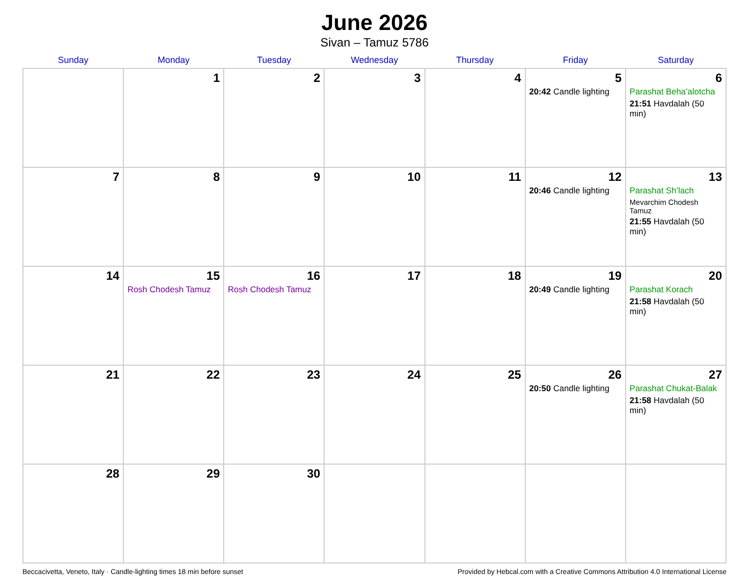June 2026
Sivan – Tamuz 5786
| Sunday | Monday | Tuesday | Wednesday | Thursday | Friday | Saturday |
| --- | --- | --- | --- | --- | --- | --- |
| | 1 | 2 | 3 | 4 | 5 20:42 Candle lighting | 6 Parashat Beha’alotcha 21:51 Havdalah (50 min) |
| 7 | 8 | 9 | 10 | 11 | 12 20:46 Candle lighting | 13 Parashat Sh’lach Mevarchim Chodesh Tamuz 21:55 Havdalah (50 min) |
| 14 | 15 Rosh Chodesh Tamuz | 16 Rosh Chodesh Tamuz | 17 | 18 | 19 20:49 Candle lighting | 20 Parashat Korach 21:58 Havdalah (50 min) |
| 21 | 22 | 23 | 24 | 25 | 26 20:50 Candle lighting | 27 Parashat Chukat-Balak 21:58 Havdalah (50 min) |
| 28 | 29 | 30 | | | | |
Beccacivetta, Veneto, Italy · Candle-lighting times 18 min before sunset Provided by Hebcal.com with a Creative Commons Attribution 4.0 International License